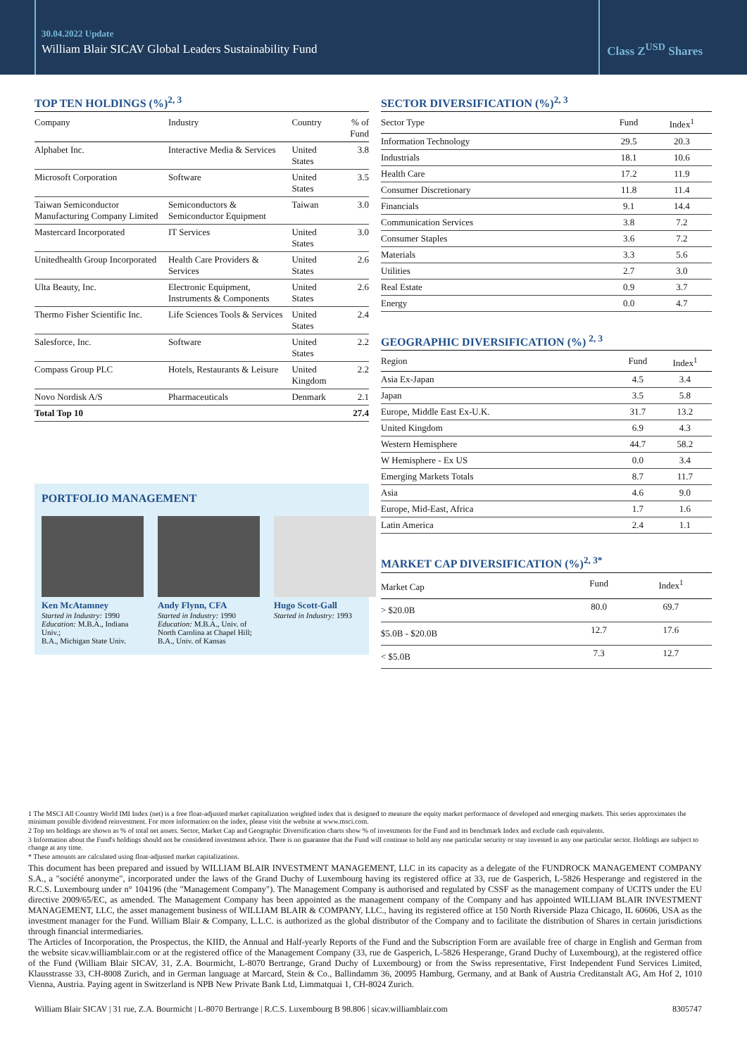30.04.2022 Update
William Blair SICAV Global Leaders Sustainability Fund
Class Z<sup>USD</sup> Shares
TOP TEN HOLDINGS (%)<sup>2, 3</sup>
| Company | Industry | Country | % of Fund |
| --- | --- | --- | --- |
| Alphabet Inc. | Interactive Media & Services | United States | 3.8 |
| Microsoft Corporation | Software | United States | 3.5 |
| Taiwan Semiconductor Manufacturing Company Limited | Semiconductors & Semiconductor Equipment | Taiwan | 3.0 |
| Mastercard Incorporated | IT Services | United States | 3.0 |
| Unitedhealth Group Incorporated | Health Care Providers & Services | United States | 2.6 |
| Ulta Beauty, Inc. | Electronic Equipment, Instruments & Components | United States | 2.6 |
| Thermo Fisher Scientific Inc. | Life Sciences Tools & Services | United States | 2.4 |
| Salesforce, Inc. | Software | United States | 2.2 |
| Compass Group PLC | Hotels, Restaurants & Leisure | United Kingdom | 2.2 |
| Novo Nordisk A/S | Pharmaceuticals | Denmark | 2.1 |
| Total Top 10 | | | 27.4 |
PORTFOLIO MANAGEMENT
Ken McAtamney
Started in Industry: 1990
Education: M.B.A., Indiana Univ.;
B.A., Michigan State Univ.
Andy Flynn, CFA
Started in Industry: 1990
Education: M.B.A., Univ. of North Carolina at Chapel Hill;
B.A., Univ. of Kansas
Hugo Scott-Gall
Started in Industry: 1993
SECTOR DIVERSIFICATION (%)<sup>2, 3</sup>
| Sector Type | Fund | Index<sup>1</sup> |
| --- | --- | --- |
| Information Technology | 29.5 | 20.3 |
| Industrials | 18.1 | 10.6 |
| Health Care | 17.2 | 11.9 |
| Consumer Discretionary | 11.8 | 11.4 |
| Financials | 9.1 | 14.4 |
| Communication Services | 3.8 | 7.2 |
| Consumer Staples | 3.6 | 7.2 |
| Materials | 3.3 | 5.6 |
| Utilities | 2.7 | 3.0 |
| Real Estate | 0.9 | 3.7 |
| Energy | 0.0 | 4.7 |
GEOGRAPHIC DIVERSIFICATION (%) <sup>2, 3</sup>
| Region | Fund | Index<sup>1</sup> |
| --- | --- | --- |
| Asia Ex-Japan | 4.5 | 3.4 |
| Japan | 3.5 | 5.8 |
| Europe, Middle East Ex-U.K. | 31.7 | 13.2 |
| United Kingdom | 6.9 | 4.3 |
| Western Hemisphere | 44.7 | 58.2 |
| W Hemisphere - Ex US | 0.0 | 3.4 |
| Emerging Markets Totals | 8.7 | 11.7 |
| Asia | 4.6 | 9.0 |
| Europe, Mid-East, Africa | 1.7 | 1.6 |
| Latin America | 2.4 | 1.1 |
MARKET CAP DIVERSIFICATION (%)<sup>2, 3*</sup>
| Market Cap | Fund | Index<sup>1</sup> |
| --- | --- | --- |
| > $20.0B | 80.0 | 69.7 |
| $5.0B - $20.0B | 12.7 | 17.6 |
| < $5.0B | 7.3 | 12.7 |
1 The MSCI All Country World IMI Index (net) is a free float-adjusted market capitalization weighted index that is designed to measure the equity market performance of developed and emerging markets. This series approximates the minimum possible dividend reinvestment. For more information on the index, please visit the website at www.msci.com.
2 Top ten holdings are shown as % of total net assets. Sector, Market Cap and Geographic Diversification charts show % of investments for the Fund and its benchmark Index and exclude cash equivalents.
3 Information about the Fund's holdings should not be considered investment advice. There is no guarantee that the Fund will continue to hold any one particular security or stay invested in any one particular sector. Holdings are subject to change at any time.
* These amounts are calculated using float-adjusted market capitalizations.
This document has been prepared and issued by WILLIAM BLAIR INVESTMENT MANAGEMENT, LLC in its capacity as a delegate of the FUNDROCK MANAGEMENT COMPANY S.A., a "société anonyme", incorporated under the laws of the Grand Duchy of Luxembourg having its registered office at 33, rue de Gasperich, L-5826 Hesperange and registered in the R.C.S. Luxembourg under n° 104196 (the "Management Company"). The Management Company is authorised and regulated by CSSF as the management company of UCITS under the EU directive 2009/65/EC, as amended. The Management Company has been appointed as the management company of the Company and has appointed WILLIAM BLAIR INVESTMENT MANAGEMENT, LLC, the asset management business of WILLIAM BLAIR & COMPANY, LLC., having its registered office at 150 North Riverside Plaza Chicago, IL 60606, USA as the investment manager for the Fund. William Blair & Company, L.L.C. is authorized as the global distributor of the Company and to facilitate the distribution of Shares in certain jurisdictions through financial intermediaries.
The Articles of Incorporation, the Prospectus, the KIID, the Annual and Half-yearly Reports of the Fund and the Subscription Form are available free of charge in English and German from the website sicav.williamblair.com or at the registered office of the Management Company (33, rue de Gasperich, L-5826 Hesperange, Grand Duchy of Luxembourg), at the registered office of the Fund (William Blair SICAV, 31, Z.A. Bourmicht, L-8070 Bertrange, Grand Duchy of Luxembourg) or from the Swiss representative, First Independent Fund Services Limited, Klausstrasse 33, CH-8008 Zurich, and in German language at Marcard, Stein & Co., Ballindamm 36, 20095 Hamburg, Germany, and at Bank of Austria Creditanstalt AG, Am Hof 2, 1010 Vienna, Austria. Paying agent in Switzerland is NPB New Private Bank Ltd, Limmatquai 1, CH-8024 Zurich.
William Blair SICAV | 31 rue, Z.A. Bourmicht | L-8070 Bertrange | R.C.S. Luxembourg B 98.806 | sicav.williamblair.com 8305747